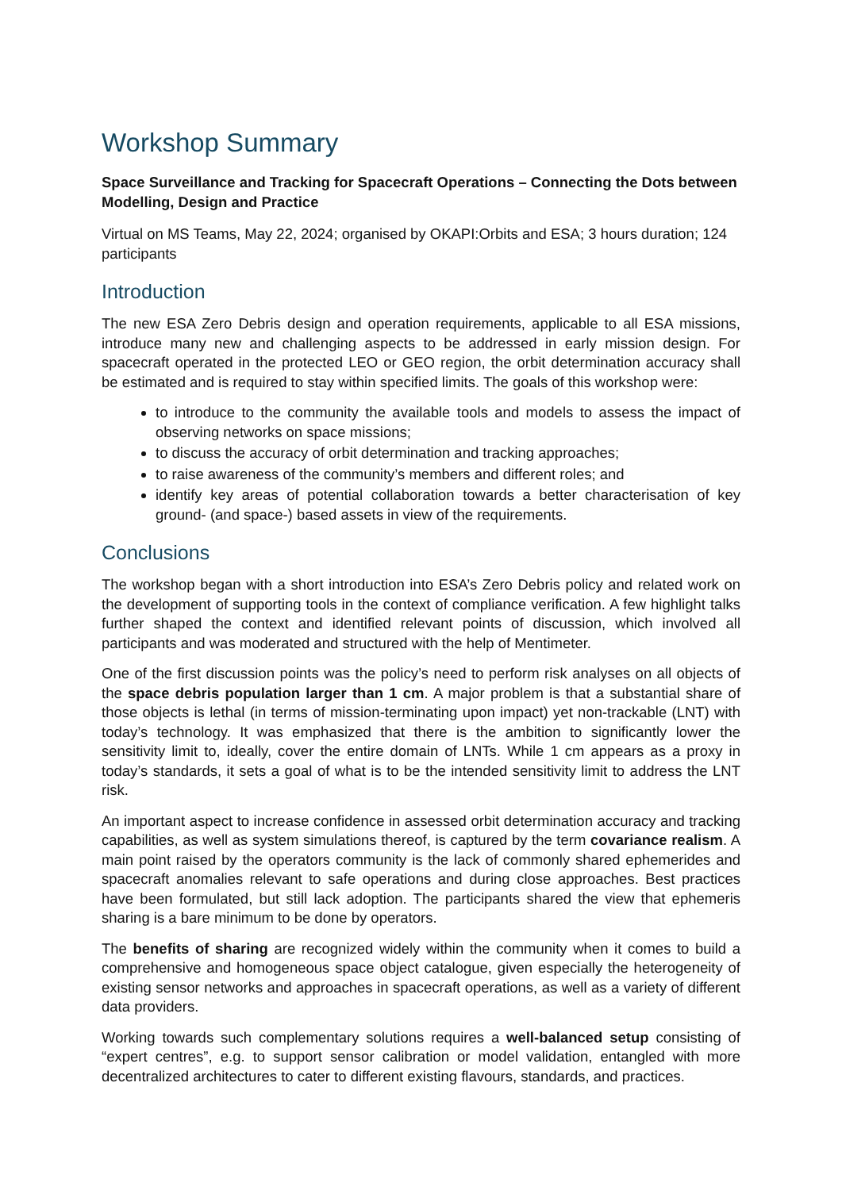Workshop Summary
Space Surveillance and Tracking for Spacecraft Operations – Connecting the Dots between Modelling, Design and Practice
Virtual on MS Teams, May 22, 2024; organised by OKAPI:Orbits and ESA; 3 hours duration; 124 participants
Introduction
The new ESA Zero Debris design and operation requirements, applicable to all ESA missions, introduce many new and challenging aspects to be addressed in early mission design. For spacecraft operated in the protected LEO or GEO region, the orbit determination accuracy shall be estimated and is required to stay within specified limits. The goals of this workshop were:
to introduce to the community the available tools and models to assess the impact of observing networks on space missions;
to discuss the accuracy of orbit determination and tracking approaches;
to raise awareness of the community’s members and different roles; and
identify key areas of potential collaboration towards a better characterisation of key ground- (and space-) based assets in view of the requirements.
Conclusions
The workshop began with a short introduction into ESA’s Zero Debris policy and related work on the development of supporting tools in the context of compliance verification. A few highlight talks further shaped the context and identified relevant points of discussion, which involved all participants and was moderated and structured with the help of Mentimeter.
One of the first discussion points was the policy’s need to perform risk analyses on all objects of the space debris population larger than 1 cm. A major problem is that a substantial share of those objects is lethal (in terms of mission-terminating upon impact) yet non-trackable (LNT) with today’s technology. It was emphasized that there is the ambition to significantly lower the sensitivity limit to, ideally, cover the entire domain of LNTs. While 1 cm appears as a proxy in today’s standards, it sets a goal of what is to be the intended sensitivity limit to address the LNT risk.
An important aspect to increase confidence in assessed orbit determination accuracy and tracking capabilities, as well as system simulations thereof, is captured by the term covariance realism. A main point raised by the operators community is the lack of commonly shared ephemerides and spacecraft anomalies relevant to safe operations and during close approaches. Best practices have been formulated, but still lack adoption. The participants shared the view that ephemeris sharing is a bare minimum to be done by operators.
The benefits of sharing are recognized widely within the community when it comes to build a comprehensive and homogeneous space object catalogue, given especially the heterogeneity of existing sensor networks and approaches in spacecraft operations, as well as a variety of different data providers.
Working towards such complementary solutions requires a well-balanced setup consisting of “expert centres”, e.g. to support sensor calibration or model validation, entangled with more decentralized architectures to cater to different existing flavours, standards, and practices.